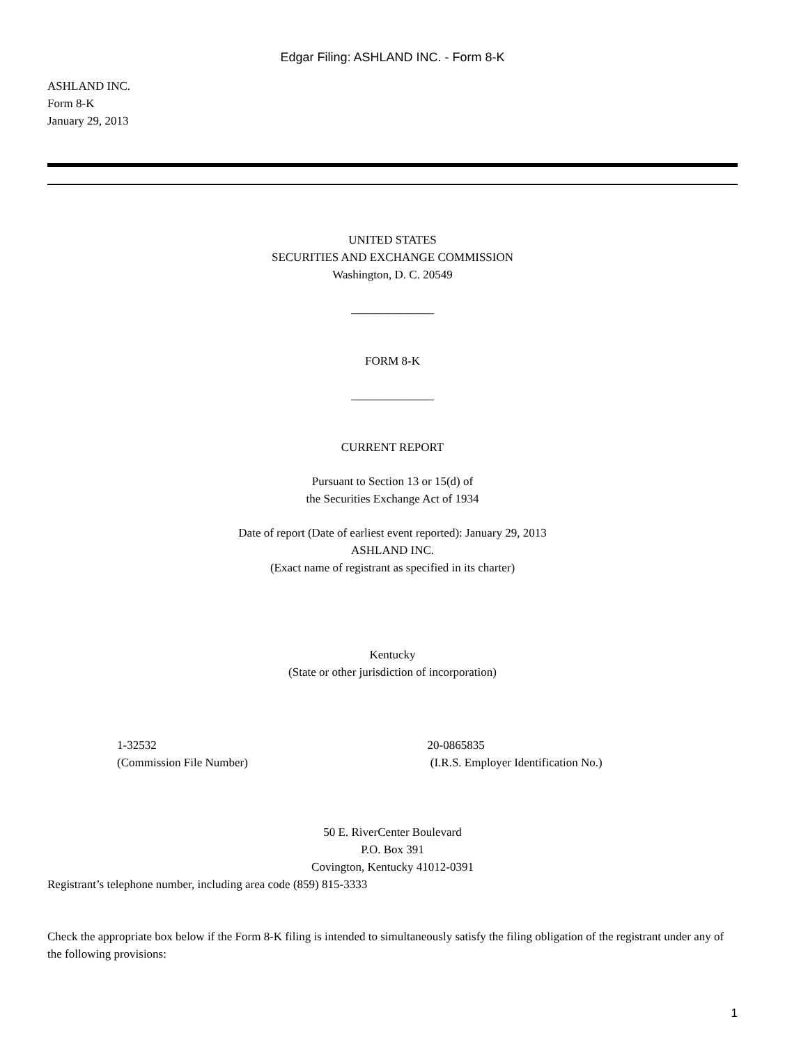Edgar Filing: ASHLAND INC. - Form 8-K
ASHLAND INC.
Form 8-K
January 29, 2013
UNITED STATES
SECURITIES AND EXCHANGE COMMISSION
Washington, D. C. 20549
______________
FORM 8-K
______________
CURRENT REPORT
Pursuant to Section 13 or 15(d) of
the Securities Exchange Act of 1934
Date of report (Date of earliest event reported): January 29, 2013
ASHLAND INC.
(Exact name of registrant as specified in its charter)
Kentucky
(State or other jurisdiction of incorporation)
1-32532
(Commission File Number)
20-0865835
(I.R.S. Employer Identification No.)
50 E. RiverCenter Boulevard
P.O. Box 391
Covington, Kentucky 41012-0391
Registrant’s telephone number, including area code (859) 815-3333
Check the appropriate box below if the Form 8-K filing is intended to simultaneously satisfy the filing obligation of the registrant under any of the following provisions:
1